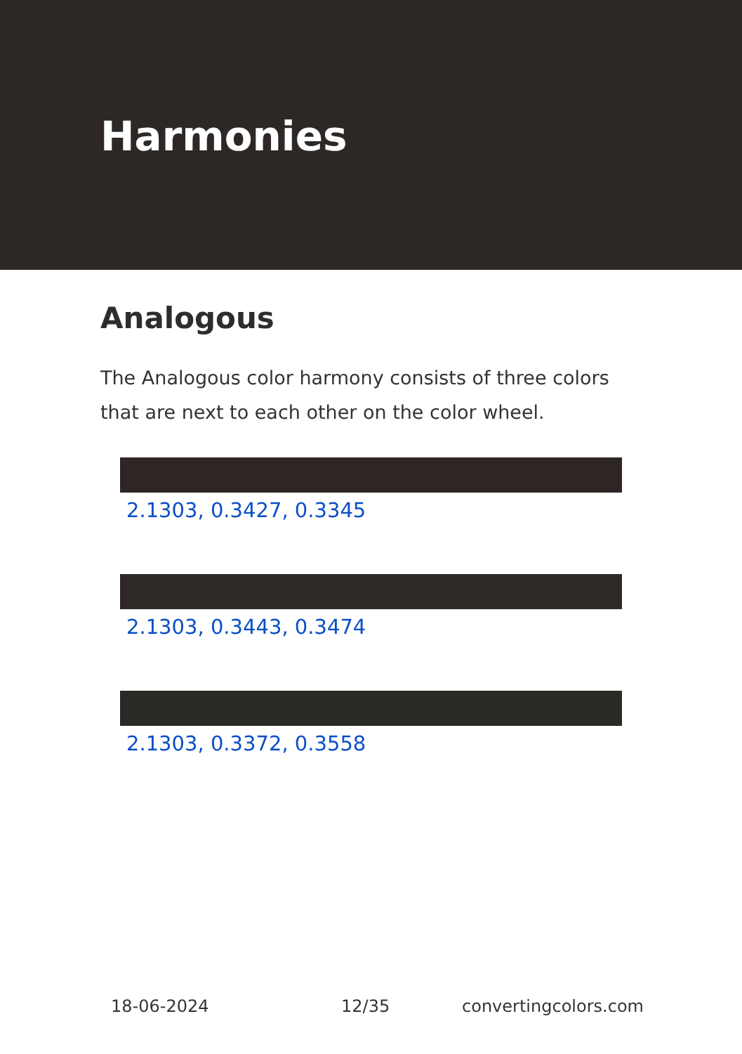Harmonies
Analogous
The Analogous color harmony consists of three colors that are next to each other on the color wheel.
2.1303, 0.3427, 0.3345
2.1303, 0.3443, 0.3474
2.1303, 0.3372, 0.3558
18-06-2024 12/35 convertingcolors.com